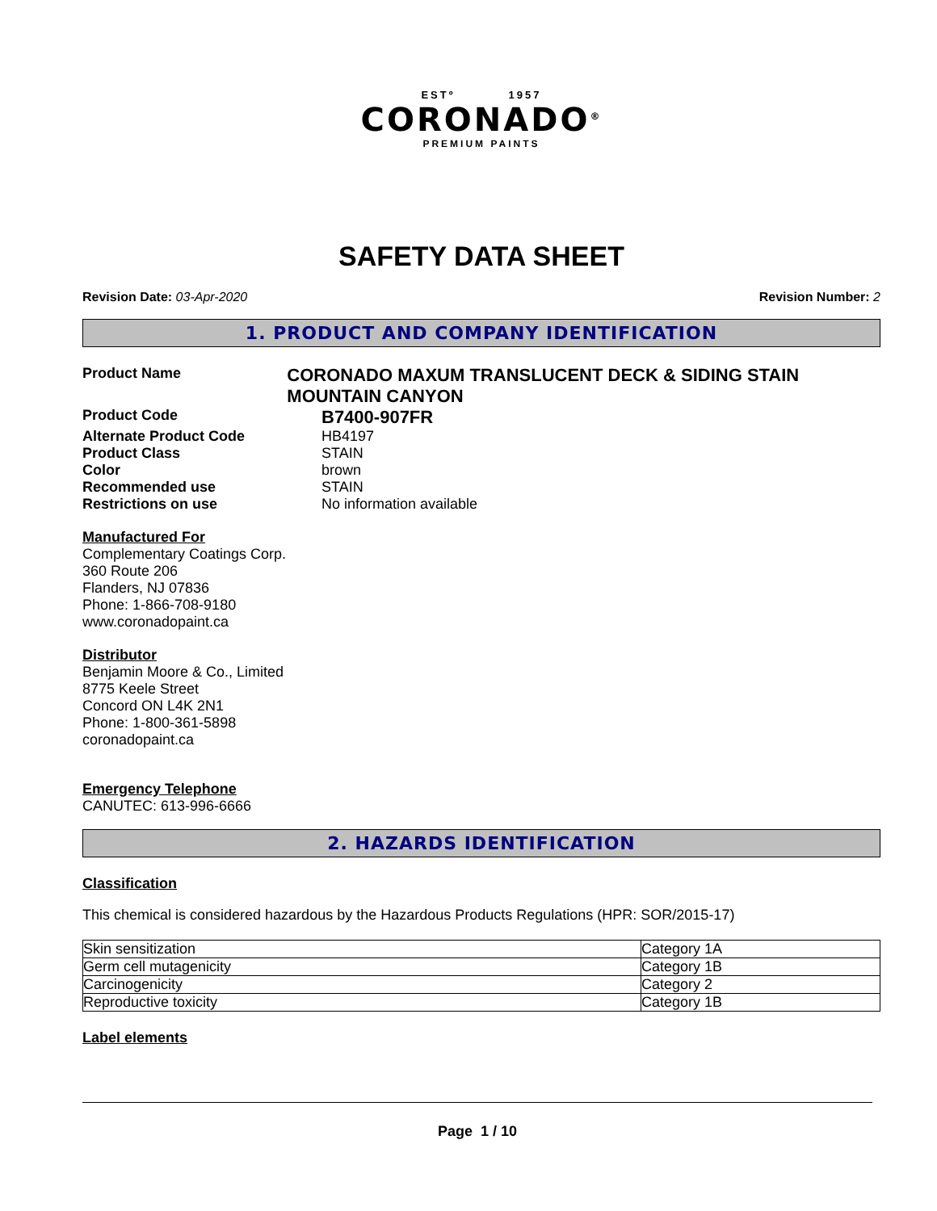ESTº 1957
CORONADO<sup>®</sup>
PREMIUM PAINTS
SAFETY DATA SHEET
Revision Date: 03-Apr-2020 Revision Number: 2
1. PRODUCT AND COMPANY IDENTIFICATION
Product Name
CORONADO MAXUM TRANSLUCENT DECK & SIDING STAIN MOUNTAIN CANYON
Product Code
B7400-907FR
Alternate Product Code HB4197
Product Class STAIN
Color brown
Recommended use STAIN
Restrictions on use No information available
Manufactured For
Complementary Coatings Corp.
360 Route 206
Flanders, NJ 07836
Phone: 1-866-708-9180
www.coronadopaint.ca
Distributor
Benjamin Moore & Co., Limited
8775 Keele Street
Concord ON L4K 2N1
Phone: 1-800-361-5898
coronadopaint.ca
Emergency Telephone
CANUTEC: 613-996-6666
2. HAZARDS IDENTIFICATION
Classification
This chemical is considered hazardous by the Hazardous Products Regulations (HPR: SOR/2015-17)
| Skin sensitization | Category 1A |
| Germ cell mutagenicity | Category 1B |
| Carcinogenicity | Category 2 |
| Reproductive toxicity | Category 1B |
Label elements
Page 1 / 10